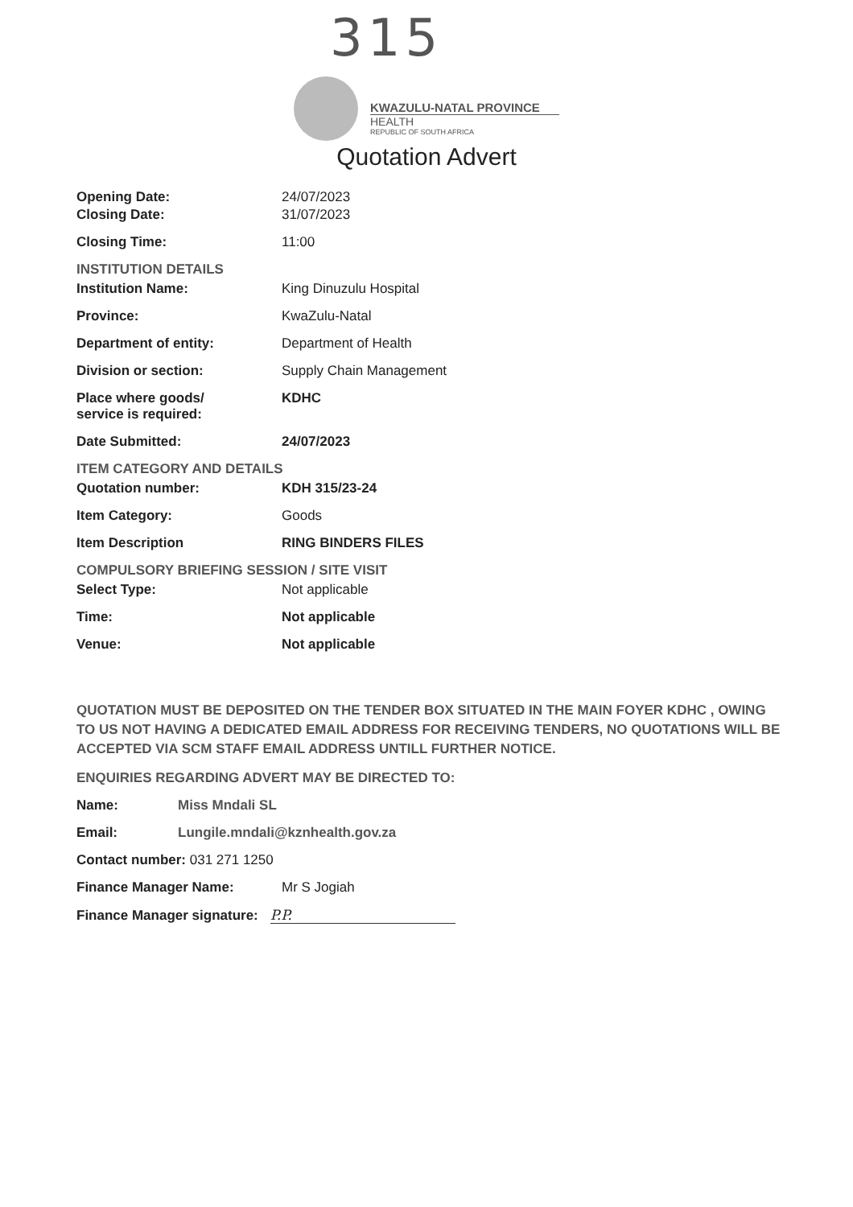315
KWAZULU-NATAL PROVINCE
HEALTH
REPUBLIC OF SOUTH AFRICA
Quotation Advert
Opening Date: 24/07/2023
Closing Date: 31/07/2023
Closing Time: 11:00
INSTITUTION DETAILS
Institution Name: King Dinuzulu Hospital
Province: KwaZulu-Natal
Department of entity: Department of Health
Division or section: Supply Chain Management
Place where goods/
service is required:
KDHC
Date Submitted: 24/07/2023
ITEM CATEGORY AND DETAILS
Quotation number: KDH 315/23-24
Item Category: Goods
Item Description RING BINDERS FILES
COMPULSORY BRIEFING SESSION / SITE VISIT
Select Type: Not applicable
Time: Not applicable
Venue: Not applicable
QUOTATION MUST BE DEPOSITED ON THE TENDER BOX SITUATED IN THE MAIN FOYER KDHC , OWING TO US NOT HAVING A DEDICATED EMAIL ADDRESS FOR RECEIVING TENDERS, NO QUOTATIONS WILL BE ACCEPTED VIA SCM STAFF EMAIL ADDRESS UNTILL FURTHER NOTICE.
ENQUIRIES REGARDING ADVERT MAY BE DIRECTED TO:
Name: Miss Mndali SL
Email: Lungile.mndali@kznhealth.gov.za
Contact number: 031 271 1250
Finance Manager Name: Mr S Jogiah
Finance Manager signature: P.P.